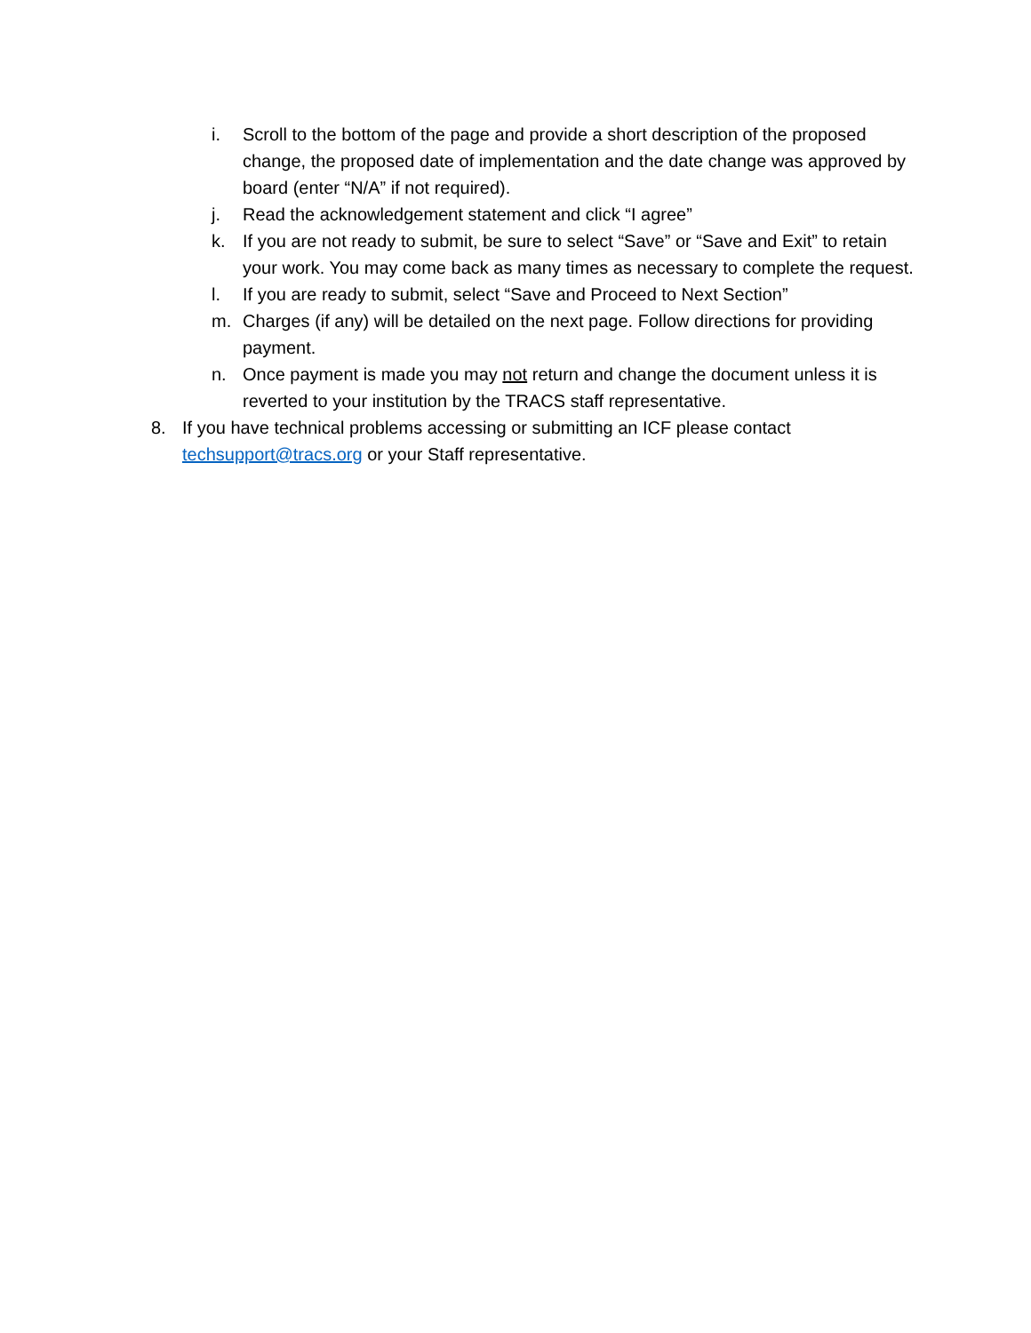i. Scroll to the bottom of the page and provide a short description of the proposed change, the proposed date of implementation and the date change was approved by board (enter “N/A” if not required).
j. Read the acknowledgement statement and click “I agree”
k. If you are not ready to submit, be sure to select “Save” or “Save and Exit” to retain your work. You may come back as many times as necessary to complete the request.
l. If you are ready to submit, select “Save and Proceed to Next Section”
m. Charges (if any) will be detailed on the next page. Follow directions for providing payment.
n. Once payment is made you may not return and change the document unless it is reverted to your institution by the TRACS staff representative.
8. If you have technical problems accessing or submitting an ICF please contact techsupport@tracs.org or your Staff representative.